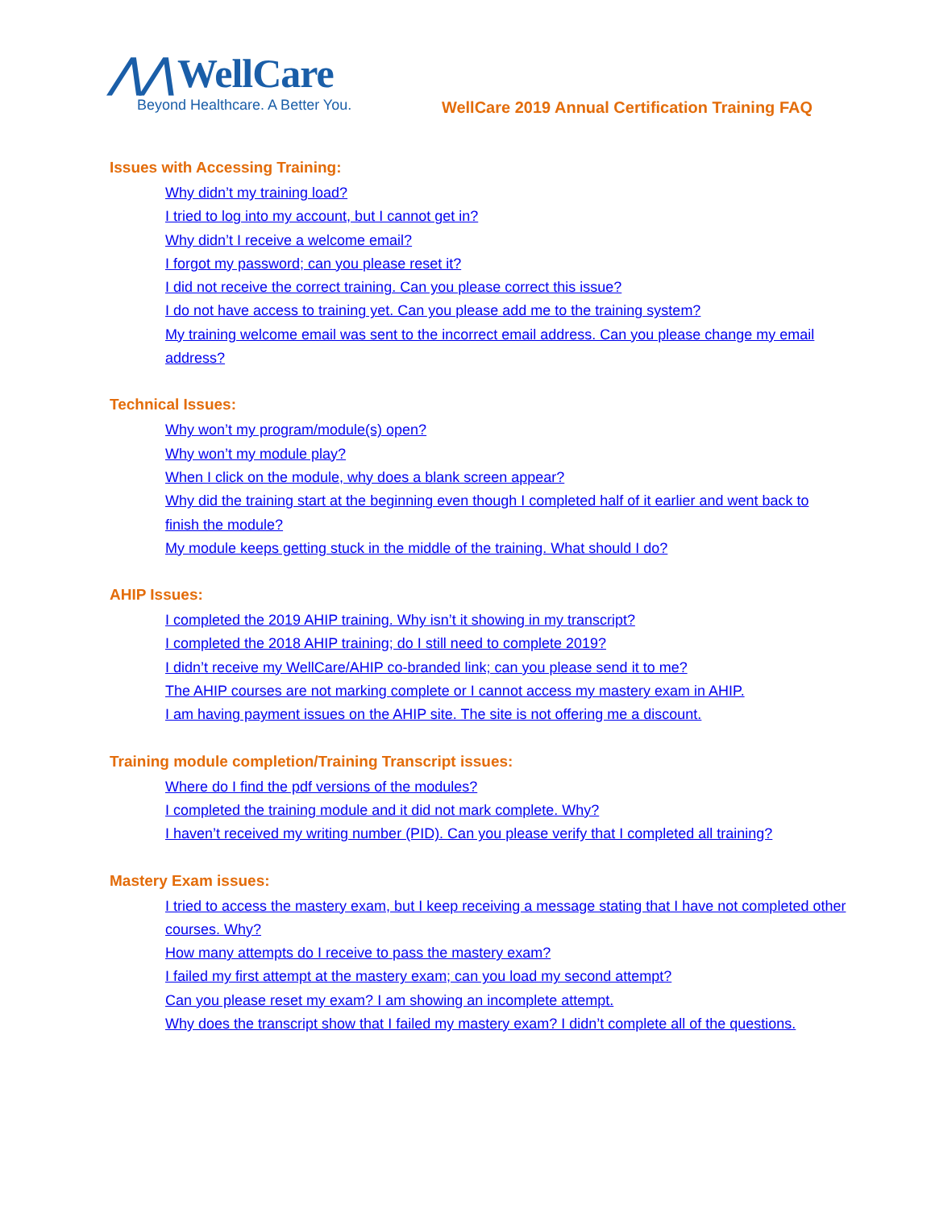⋀⋀ WellCare
Beyond Healthcare. A Better You.
WellCare 2019 Annual Certification Training FAQ
Issues with Accessing Training:
Why didn’t my training load?
I tried to log into my account, but I cannot get in?
Why didn’t I receive a welcome email?
I forgot my password; can you please reset it?
I did not receive the correct training. Can you please correct this issue?
I do not have access to training yet. Can you please add me to the training system?
My training welcome email was sent to the incorrect email address. Can you please change my email address?
Technical Issues:
Why won’t my program/module(s) open?
Why won’t my module play?
When I click on the module, why does a blank screen appear?
Why did the training start at the beginning even though I completed half of it earlier and went back to finish the module?
My module keeps getting stuck in the middle of the training. What should I do?
AHIP Issues:
I completed the 2019 AHIP training. Why isn’t it showing in my transcript?
I completed the 2018 AHIP training; do I still need to complete 2019?
I didn’t receive my WellCare/AHIP co-branded link; can you please send it to me?
The AHIP courses are not marking complete or I cannot access my mastery exam in AHIP.
I am having payment issues on the AHIP site. The site is not offering me a discount.
Training module completion/Training Transcript issues:
Where do I find the pdf versions of the modules?
I completed the training module and it did not mark complete. Why?
I haven’t received my writing number (PID). Can you please verify that I completed all training?
Mastery Exam issues:
I tried to access the mastery exam, but I keep receiving a message stating that I have not completed other courses. Why?
How many attempts do I receive to pass the mastery exam?
I failed my first attempt at the mastery exam; can you load my second attempt?
Can you please reset my exam? I am showing an incomplete attempt.
Why does the transcript show that I failed my mastery exam? I didn’t complete all of the questions.